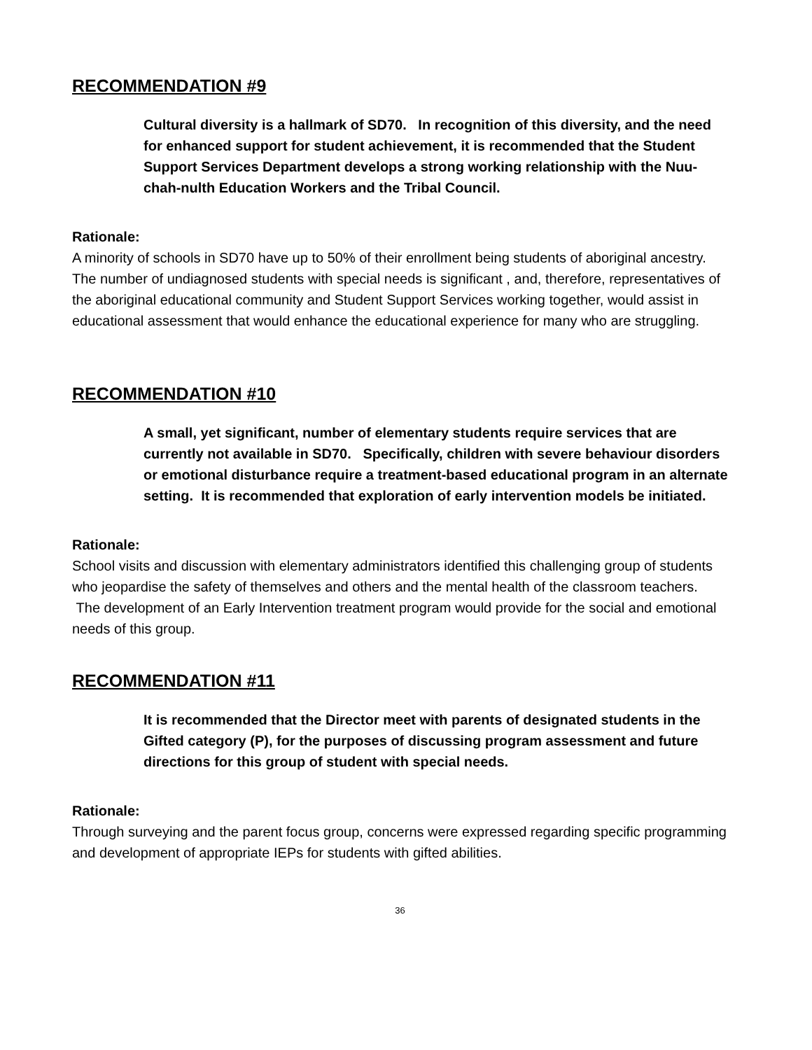RECOMMENDATION #9
Cultural diversity is a hallmark of SD70. In recognition of this diversity, and the need for enhanced support for student achievement, it is recommended that the Student Support Services Department develops a strong working relationship with the Nuu-chah-nulth Education Workers and the Tribal Council.
Rationale:
A minority of schools in SD70 have up to 50% of their enrollment being students of aboriginal ancestry. The number of undiagnosed students with special needs is significant , and, therefore, representatives of the aboriginal educational community and Student Support Services working together, would assist in educational assessment that would enhance the educational experience for many who are struggling.
RECOMMENDATION #10
A small, yet significant, number of elementary students require services that are currently not available in SD70. Specifically, children with severe behaviour disorders or emotional disturbance require a treatment-based educational program in an alternate setting. It is recommended that exploration of early intervention models be initiated.
Rationale:
School visits and discussion with elementary administrators identified this challenging group of students who jeopardise the safety of themselves and others and the mental health of the classroom teachers. The development of an Early Intervention treatment program would provide for the social and emotional needs of this group.
RECOMMENDATION #11
It is recommended that the Director meet with parents of designated students in the Gifted category (P), for the purposes of discussing program assessment and future directions for this group of student with special needs.
Rationale:
Through surveying and the parent focus group, concerns were expressed regarding specific programming and development of appropriate IEPs for students with gifted abilities.
36